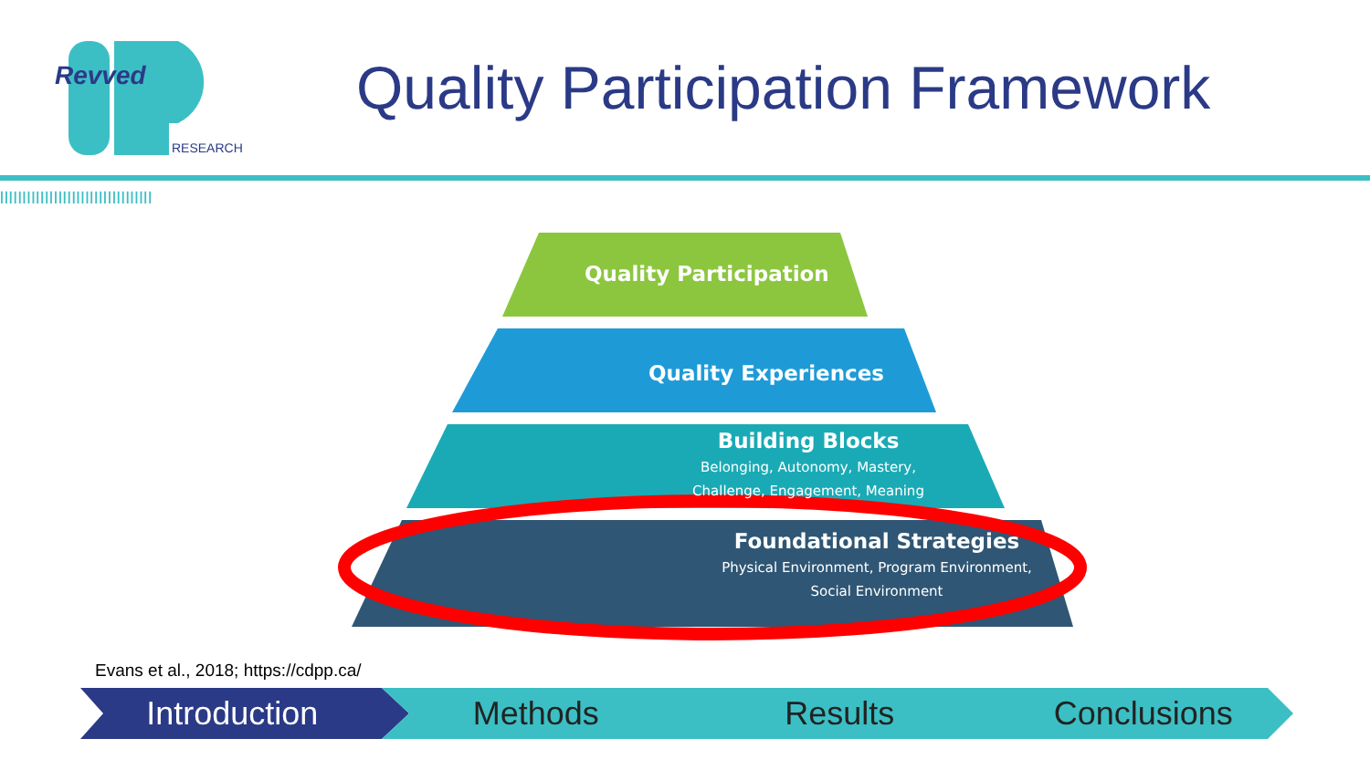Revved
RESEARCH
Quality Participation Framework
||||||||||||||||||||||||||||||||||
Quality Participation
Quality Experiences
Building Blocks
Belonging, Autonomy, Mastery, Challenge, Engagement, Meaning
Foundational Strategies
Physical Environment, Program Environment, Social Environment
Evans et al., 2018; https://cdpp.ca/
Introduction Methods Results Conclusions